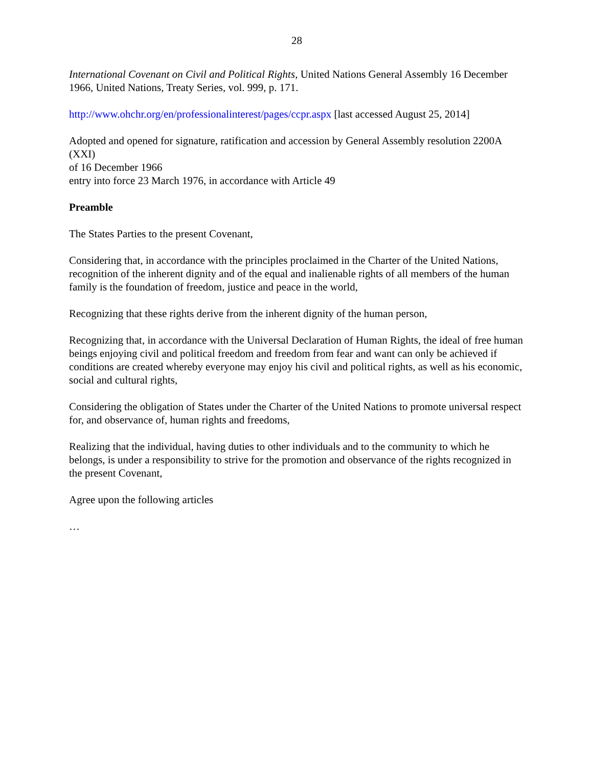28
International Covenant on Civil and Political Rights, United Nations General Assembly 16 December 1966, United Nations, Treaty Series, vol. 999, p. 171.
http://www.ohchr.org/en/professionalinterest/pages/ccpr.aspx [last accessed August 25, 2014]
Adopted and opened for signature, ratification and accession by General Assembly resolution 2200A (XXI)
of 16 December 1966
entry into force 23 March 1976, in accordance with Article 49
Preamble
The States Parties to the present Covenant,
Considering that, in accordance with the principles proclaimed in the Charter of the United Nations, recognition of the inherent dignity and of the equal and inalienable rights of all members of the human family is the foundation of freedom, justice and peace in the world,
Recognizing that these rights derive from the inherent dignity of the human person,
Recognizing that, in accordance with the Universal Declaration of Human Rights, the ideal of free human beings enjoying civil and political freedom and freedom from fear and want can only be achieved if conditions are created whereby everyone may enjoy his civil and political rights, as well as his economic, social and cultural rights,
Considering the obligation of States under the Charter of the United Nations to promote universal respect for, and observance of, human rights and freedoms,
Realizing that the individual, having duties to other individuals and to the community to which he belongs, is under a responsibility to strive for the promotion and observance of the rights recognized in the present Covenant,
Agree upon the following articles
…